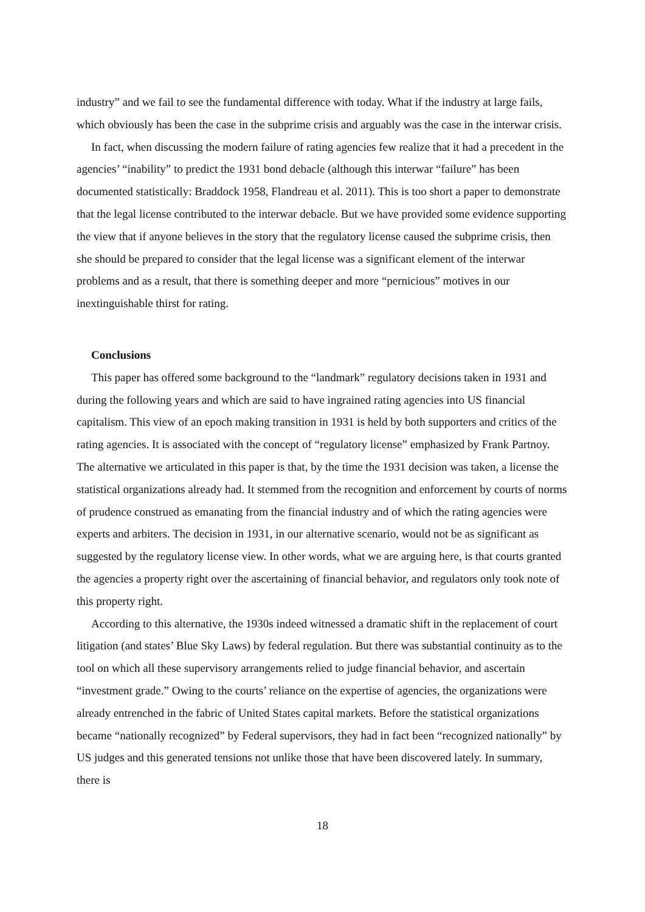industry” and we fail to see the fundamental difference with today. What if the industry at large fails, which obviously has been the case in the subprime crisis and arguably was the case in the interwar crisis.
In fact, when discussing the modern failure of rating agencies few realize that it had a precedent in the agencies’ “inability” to predict the 1931 bond debacle (although this interwar “failure” has been documented statistically: Braddock 1958, Flandreau et al. 2011). This is too short a paper to demonstrate that the legal license contributed to the interwar debacle. But we have provided some evidence supporting the view that if anyone believes in the story that the regulatory license caused the subprime crisis, then she should be prepared to consider that the legal license was a significant element of the interwar problems and as a result, that there is something deeper and more “pernicious” motives in our inextinguishable thirst for rating.
Conclusions
This paper has offered some background to the “landmark” regulatory decisions taken in 1931 and during the following years and which are said to have ingrained rating agencies into US financial capitalism. This view of an epoch making transition in 1931 is held by both supporters and critics of the rating agencies. It is associated with the concept of “regulatory license” emphasized by Frank Partnoy. The alternative we articulated in this paper is that, by the time the 1931 decision was taken, a license the statistical organizations already had. It stemmed from the recognition and enforcement by courts of norms of prudence construed as emanating from the financial industry and of which the rating agencies were experts and arbiters. The decision in 1931, in our alternative scenario, would not be as significant as suggested by the regulatory license view. In other words, what we are arguing here, is that courts granted the agencies a property right over the ascertaining of financial behavior, and regulators only took note of this property right.
According to this alternative, the 1930s indeed witnessed a dramatic shift in the replacement of court litigation (and states’ Blue Sky Laws) by federal regulation. But there was substantial continuity as to the tool on which all these supervisory arrangements relied to judge financial behavior, and ascertain “investment grade.” Owing to the courts’ reliance on the expertise of agencies, the organizations were already entrenched in the fabric of United States capital markets. Before the statistical organizations became “nationally recognized” by Federal supervisors, they had in fact been “recognized nationally” by US judges and this generated tensions not unlike those that have been discovered lately. In summary, there is
18